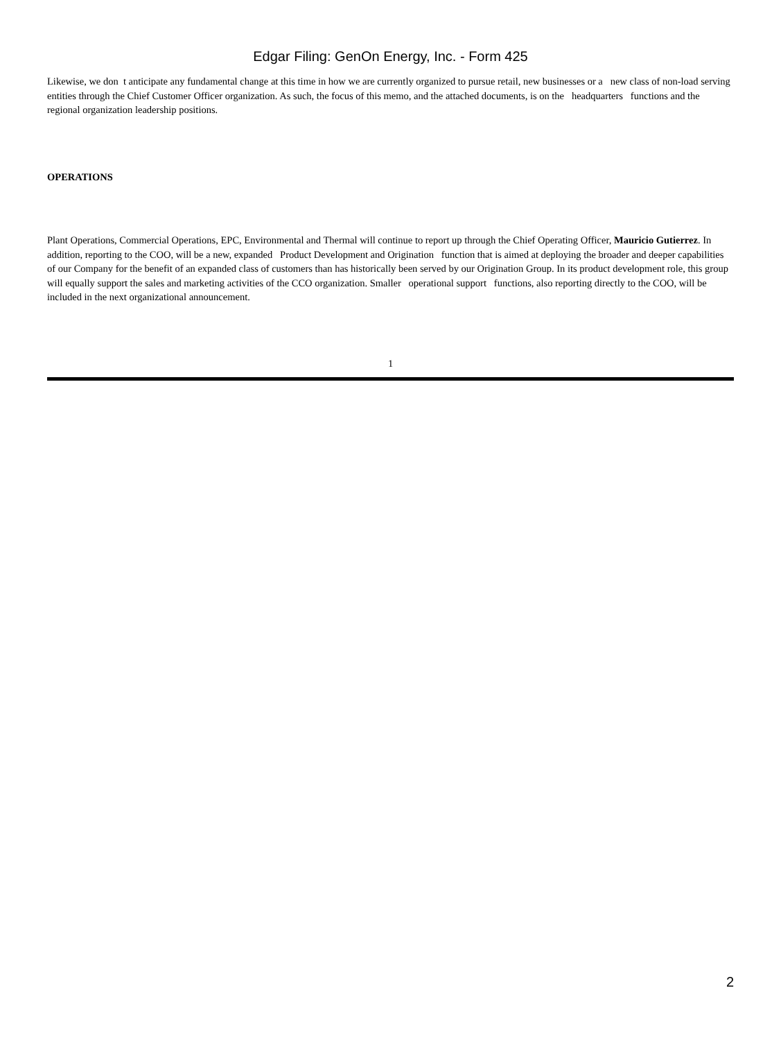Edgar Filing: GenOn Energy, Inc. - Form 425
Likewise, we don t anticipate any fundamental change at this time in how we are currently organized to pursue retail, new businesses or a new class of non-load serving entities through the Chief Customer Officer organization. As such, the focus of this memo, and the attached documents, is on the headquarters functions and the regional organization leadership positions.
OPERATIONS
Plant Operations, Commercial Operations, EPC, Environmental and Thermal will continue to report up through the Chief Operating Officer, Mauricio Gutierrez. In addition, reporting to the COO, will be a new, expanded Product Development and Origination function that is aimed at deploying the broader and deeper capabilities of our Company for the benefit of an expanded class of customers than has historically been served by our Origination Group. In its product development role, this group will equally support the sales and marketing activities of the CCO organization. Smaller operational support functions, also reporting directly to the COO, will be included in the next organizational announcement.
1
2